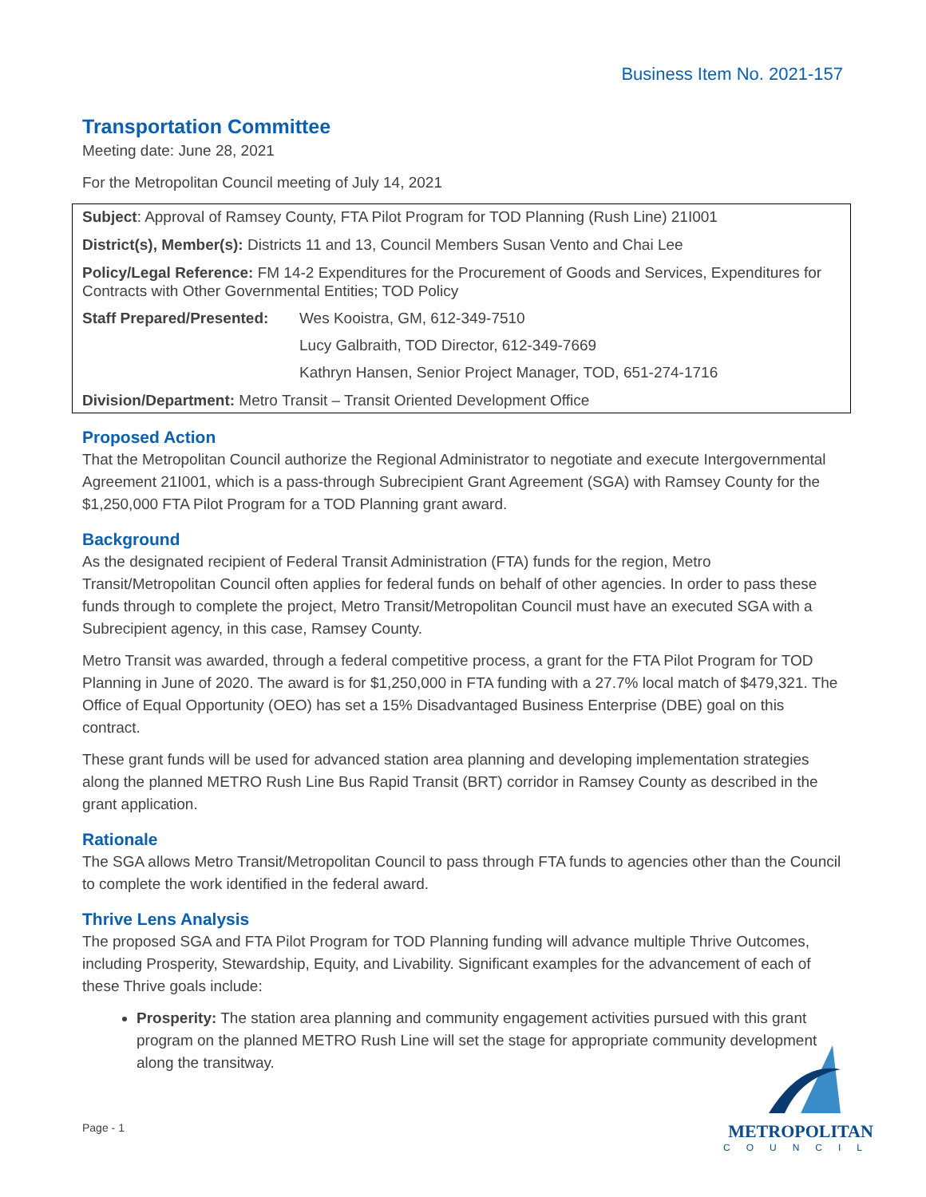Business Item No. 2021-157
Transportation Committee
Meeting date: June 28, 2021
For the Metropolitan Council meeting of July 14, 2021
Subject: Approval of Ramsey County, FTA Pilot Program for TOD Planning (Rush Line) 21I001
District(s), Member(s): Districts 11 and 13, Council Members Susan Vento and Chai Lee
Policy/Legal Reference: FM 14-2 Expenditures for the Procurement of Goods and Services, Expenditures for Contracts with Other Governmental Entities; TOD Policy
Staff Prepared/Presented: Wes Kooistra, GM, 612-349-7510
Lucy Galbraith, TOD Director, 612-349-7669
Kathryn Hansen, Senior Project Manager, TOD, 651-274-1716
Division/Department: Metro Transit – Transit Oriented Development Office
Proposed Action
That the Metropolitan Council authorize the Regional Administrator to negotiate and execute Intergovernmental Agreement 21I001, which is a pass-through Subrecipient Grant Agreement (SGA) with Ramsey County for the $1,250,000 FTA Pilot Program for a TOD Planning grant award.
Background
As the designated recipient of Federal Transit Administration (FTA) funds for the region, Metro Transit/Metropolitan Council often applies for federal funds on behalf of other agencies. In order to pass these funds through to complete the project, Metro Transit/Metropolitan Council must have an executed SGA with a Subrecipient agency, in this case, Ramsey County.
Metro Transit was awarded, through a federal competitive process, a grant for the FTA Pilot Program for TOD Planning in June of 2020. The award is for $1,250,000 in FTA funding with a 27.7% local match of $479,321. The Office of Equal Opportunity (OEO) has set a 15% Disadvantaged Business Enterprise (DBE) goal on this contract.
These grant funds will be used for advanced station area planning and developing implementation strategies along the planned METRO Rush Line Bus Rapid Transit (BRT) corridor in Ramsey County as described in the grant application.
Rationale
The SGA allows Metro Transit/Metropolitan Council to pass through FTA funds to agencies other than the Council to complete the work identified in the federal award.
Thrive Lens Analysis
The proposed SGA and FTA Pilot Program for TOD Planning funding will advance multiple Thrive Outcomes, including Prosperity, Stewardship, Equity, and Livability. Significant examples for the advancement of each of these Thrive goals include:
Prosperity: The station area planning and community engagement activities pursued with this grant program on the planned METRO Rush Line will set the stage for appropriate community development along the transitway.
Page - 1
METROPOLITAN
COUNCIL